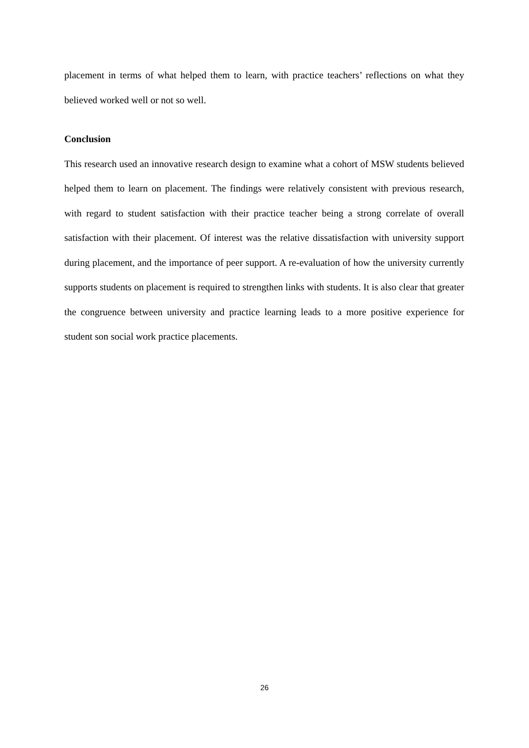placement in terms of what helped them to learn, with practice teachers’ reflections on what they believed worked well or not so well.
Conclusion
This research used an innovative research design to examine what a cohort of MSW students believed helped them to learn on placement. The findings were relatively consistent with previous research, with regard to student satisfaction with their practice teacher being a strong correlate of overall satisfaction with their placement. Of interest was the relative dissatisfaction with university support during placement, and the importance of peer support. A re-evaluation of how the university currently supports students on placement is required to strengthen links with students. It is also clear that greater the congruence between university and practice learning leads to a more positive experience for student son social work practice placements.
26